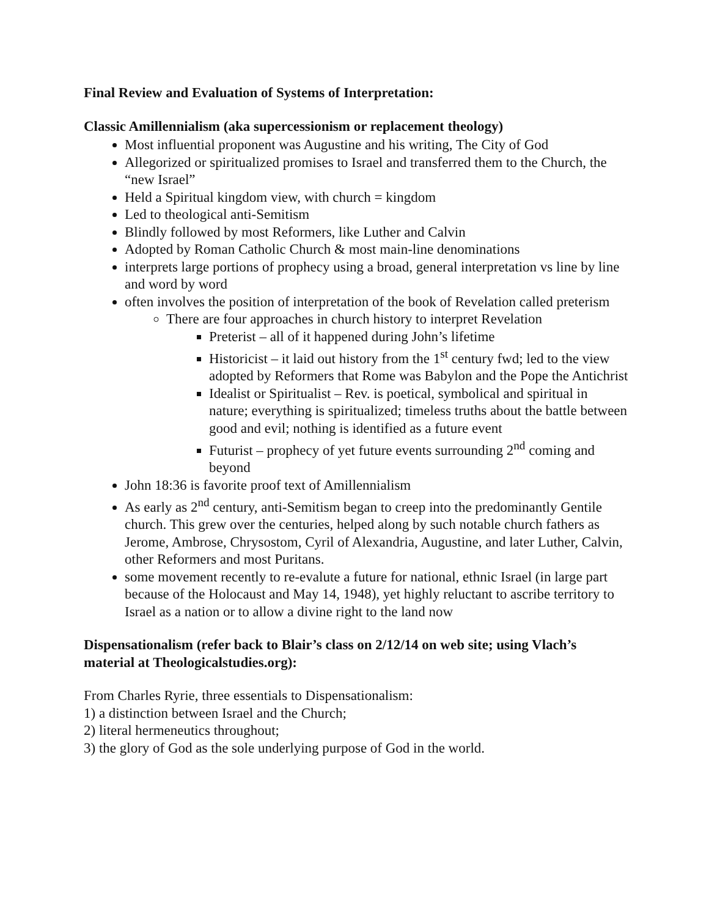Final Review and Evaluation of Systems of Interpretation:
Classic Amillennialism (aka supercessionism or replacement theology)
Most influential proponent was Augustine and his writing, The City of God
Allegorized or spiritualized promises to Israel and transferred them to the Church, the “new Israel”
Held a Spiritual kingdom view, with church = kingdom
Led to theological anti-Semitism
Blindly followed by most Reformers, like Luther and Calvin
Adopted by Roman Catholic Church & most main-line denominations
interprets large portions of prophecy using a broad, general interpretation vs line by line and word by word
often involves the position of interpretation of the book of Revelation called preterism
There are four approaches in church history to interpret Revelation
Preterist – all of it happened during John’s lifetime
Historicist – it laid out history from the 1<sup>st</sup> century fwd; led to the view adopted by Reformers that Rome was Babylon and the Pope the Antichrist
Idealist or Spiritualist – Rev. is poetical, symbolical and spiritual in nature; everything is spiritualized; timeless truths about the battle between good and evil; nothing is identified as a future event
Futurist – prophecy of yet future events surrounding 2<sup>nd</sup> coming and beyond
John 18:36 is favorite proof text of Amillennialism
As early as 2<sup>nd</sup> century, anti-Semitism began to creep into the predominantly Gentile church. This grew over the centuries, helped along by such notable church fathers as Jerome, Ambrose, Chrysostom, Cyril of Alexandria, Augustine, and later Luther, Calvin, other Reformers and most Puritans.
some movement recently to re-evalute a future for national, ethnic Israel (in large part because of the Holocaust and May 14, 1948), yet highly reluctant to ascribe territory to Israel as a nation or to allow a divine right to the land now
Dispensationalism (refer back to Blair’s class on 2/12/14 on web site; using Vlach’s material at Theologicalstudies.org):
From Charles Ryrie, three essentials to Dispensationalism:
1) a distinction between Israel and the Church;
2) literal hermeneutics throughout;
3) the glory of God as the sole underlying purpose of God in the world.